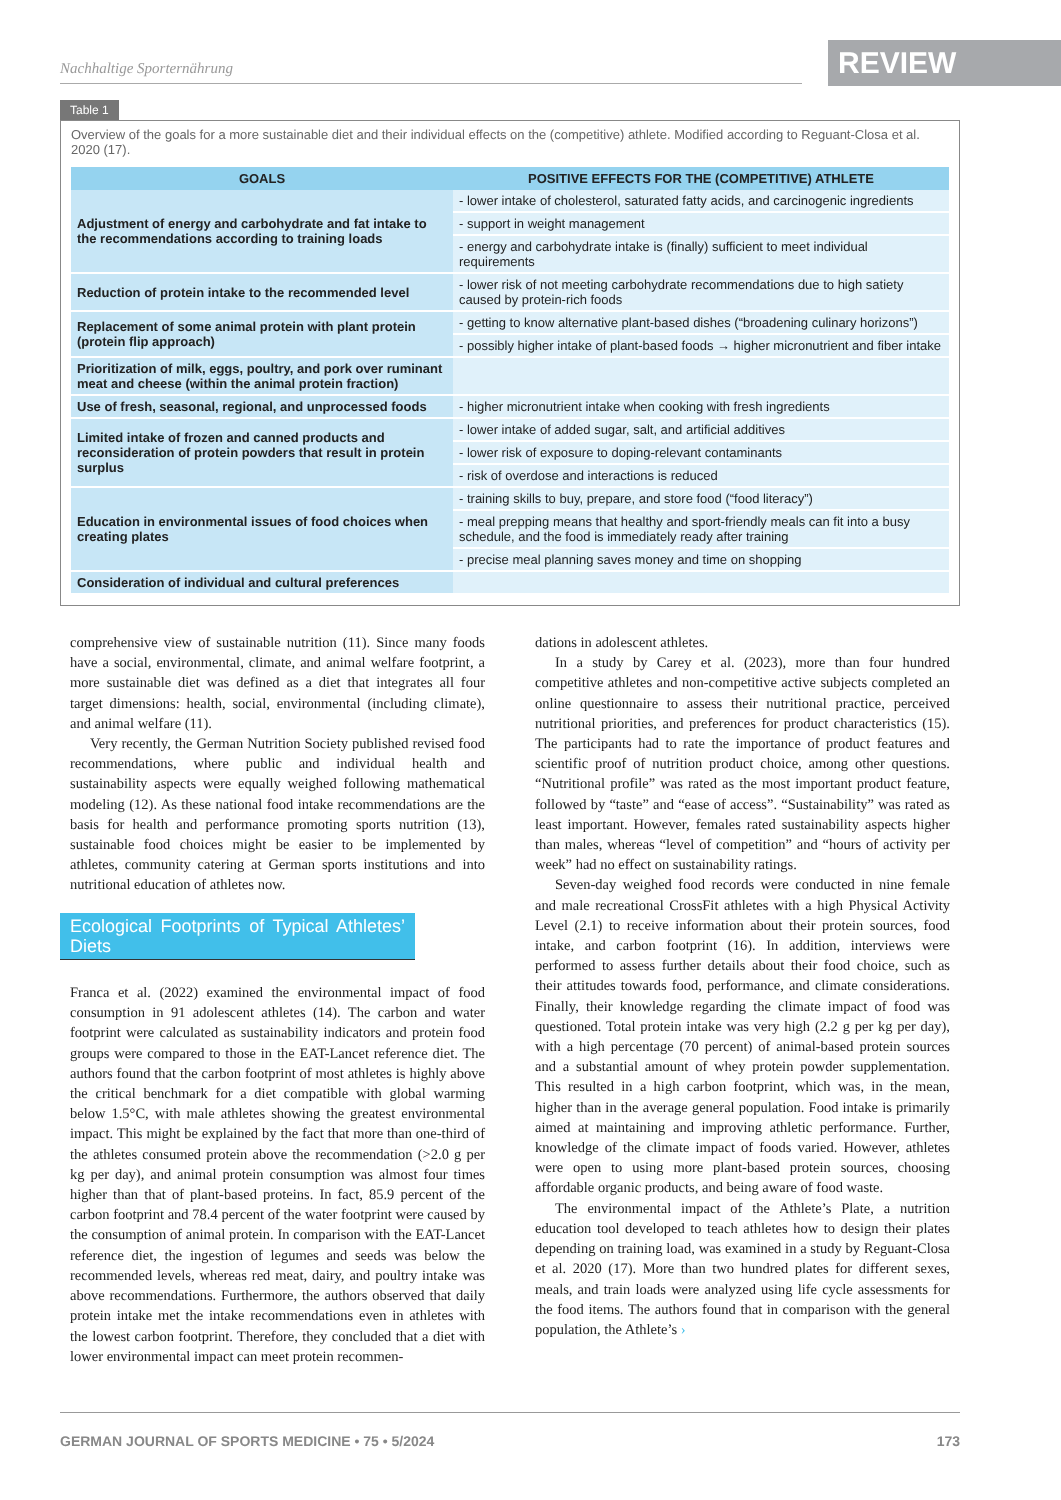Nachhaltige Sporternährung REVIEW
Table 1
Overview of the goals for a more sustainable diet and their individual effects on the (competitive) athlete. Modified according to Reguant-Closa et al. 2020 (17).
| GOALS | POSITIVE EFFECTS FOR THE (COMPETITIVE) ATHLETE |
| --- | --- |
| Adjustment of energy and carbohydrate and fat intake to the recommendations according to training loads | - lower intake of cholesterol, saturated fatty acids, and carcinogenic ingredients |
| | - support in weight management |
| | - energy and carbohydrate intake is (finally) sufficient to meet individual requirements |
| Reduction of protein intake to the recommended level | - lower risk of not meeting carbohydrate recommendations due to high satiety caused by protein-rich foods |
| Replacement of some animal protein with plant protein (protein flip approach) | - getting to know alternative plant-based dishes (“broadening culinary horizons”) |
| | - possibly higher intake of plant-based foods → higher micronutrient and fiber intake |
| Prioritization of milk, eggs, poultry, and pork over ruminant meat and cheese (within the animal protein fraction) | |
| Use of fresh, seasonal, regional, and unprocessed foods | - higher micronutrient intake when cooking with fresh ingredients |
| Limited intake of frozen and canned products and reconsideration of protein powders that result in protein surplus | - lower intake of added sugar, salt, and artificial additives |
| | - lower risk of exposure to doping-relevant contaminants |
| | - risk of overdose and interactions is reduced |
| Education in environmental issues of food choices when creating plates | - training skills to buy, prepare, and store food (“food literacy”) |
| | - meal prepping means that healthy and sport-friendly meals can fit into a busy schedule, and the food is immediately ready after training |
| | - precise meal planning saves money and time on shopping |
| Consideration of individual and cultural preferences | |
comprehensive view of sustainable nutrition (11). Since many foods have a social, environmental, climate, and animal welfare footprint, a more sustainable diet was defined as a diet that integrates all four target dimensions: health, social, environmental (including climate), and animal welfare (11).
Very recently, the German Nutrition Society published revised food recommendations, where public and individual health and sustainability aspects were equally weighed following mathematical modeling (12). As these national food intake recommendations are the basis for health and performance promoting sports nutrition (13), sustainable food choices might be easier to be implemented by athletes, community catering at German sports institutions and into nutritional education of athletes now.
Ecological Footprints of Typical Athletes’ Diets
Franca et al. (2022) examined the environmental impact of food consumption in 91 adolescent athletes (14). The carbon and water footprint were calculated as sustainability indicators and protein food groups were compared to those in the EAT-Lancet reference diet. The authors found that the carbon footprint of most athletes is highly above the critical benchmark for a diet compatible with global warming below 1.5°C, with male athletes showing the greatest environmental impact. This might be explained by the fact that more than one-third of the athletes consumed protein above the recommendation (>2.0 g per kg per day), and animal protein consumption was almost four times higher than that of plant-based proteins. In fact, 85.9 percent of the carbon footprint and 78.4 percent of the water footprint were caused by the consumption of animal protein. In comparison with the EAT-Lancet reference diet, the ingestion of legumes and seeds was below the recommended levels, whereas red meat, dairy, and poultry intake was above recommendations. Furthermore, the authors observed that daily protein intake met the intake recommendations even in athletes with the lowest carbon footprint. Therefore, they concluded that a diet with lower environmental impact can meet protein recommen-
dations in adolescent athletes.
In a study by Carey et al. (2023), more than four hundred competitive athletes and non-competitive active subjects completed an online questionnaire to assess their nutritional practice, perceived nutritional priorities, and preferences for product characteristics (15). The participants had to rate the importance of product features and scientific proof of nutrition product choice, among other questions. “Nutritional profile” was rated as the most important product feature, followed by “taste” and “ease of access”. “Sustainability” was rated as least important. However, females rated sustainability aspects higher than males, whereas “level of competition” and “hours of activity per week” had no effect on sustainability ratings.
Seven-day weighed food records were conducted in nine female and male recreational CrossFit athletes with a high Physical Activity Level (2.1) to receive information about their protein sources, food intake, and carbon footprint (16). In addition, interviews were performed to assess further details about their food choice, such as their attitudes towards food, performance, and climate considerations. Finally, their knowledge regarding the climate impact of food was questioned. Total protein intake was very high (2.2 g per kg per day), with a high percentage (70 percent) of animal-based protein sources and a substantial amount of whey protein powder supplementation. This resulted in a high carbon footprint, which was, in the mean, higher than in the average general population. Food intake is primarily aimed at maintaining and improving athletic performance. Further, knowledge of the climate impact of foods varied. However, athletes were open to using more plant-based protein sources, choosing affordable organic products, and being aware of food waste.
The environmental impact of the Athlete’s Plate, a nutrition education tool developed to teach athletes how to design their plates depending on training load, was examined in a study by Reguant-Closa et al. 2020 (17). More than two hundred plates for different sexes, meals, and train loads were analyzed using life cycle assessments for the food items. The authors found that in comparison with the general population, the Athlete’s ›
GERMAN JOURNAL OF SPORTS MEDICINE • 75 • 5/2024 173